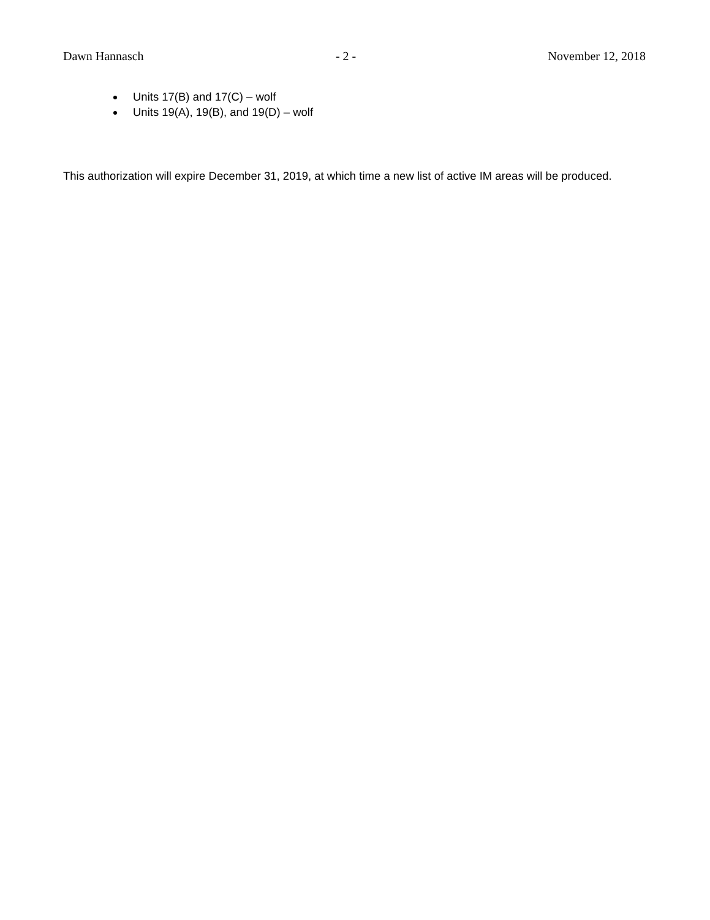Dawn Hannasch - 2 - November 12, 2018
Units 17(B) and 17(C) – wolf
Units 19(A), 19(B), and 19(D) – wolf
This authorization will expire December 31, 2019, at which time a new list of active IM areas will be produced.